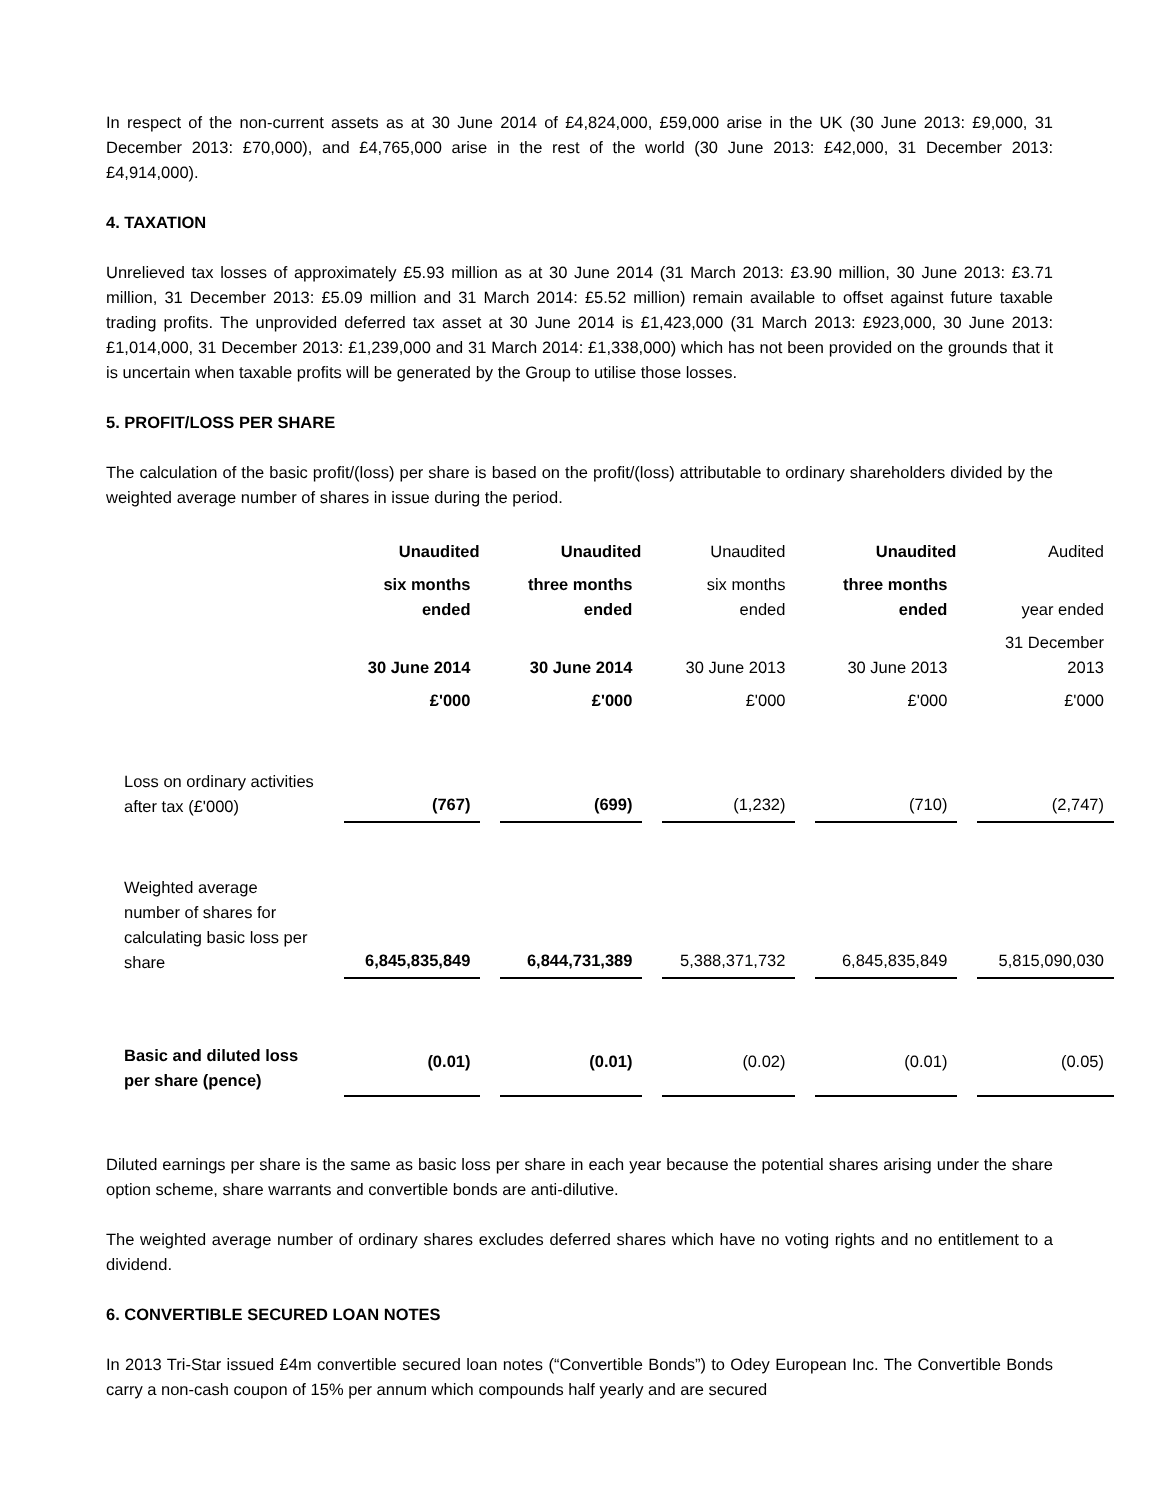In respect of the non-current assets as at 30 June 2014 of £4,824,000, £59,000 arise in the UK (30 June 2013: £9,000, 31 December 2013: £70,000), and £4,765,000 arise in the rest of the world (30 June 2013: £42,000, 31 December 2013: £4,914,000).
4. TAXATION
Unrelieved tax losses of approximately £5.93 million as at 30 June 2014 (31 March 2013: £3.90 million, 30 June 2013: £3.71 million, 31 December 2013: £5.09 million and 31 March 2014: £5.52 million) remain available to offset against future taxable trading profits. The unprovided deferred tax asset at 30 June 2014 is £1,423,000 (31 March 2013: £923,000, 30 June 2013: £1,014,000, 31 December 2013: £1,239,000 and 31 March 2014: £1,338,000) which has not been provided on the grounds that it is uncertain when taxable profits will be generated by the Group to utilise those losses.
5. PROFIT/LOSS PER SHARE
The calculation of the basic profit/(loss) per share is based on the profit/(loss) attributable to ordinary shareholders divided by the weighted average number of shares in issue during the period.
| | Unaudited | Unaudited | Unaudited | Unaudited | Audited |
| | six months ended | three months ended | six months ended | three months ended | year ended |
| | 30 June 2014 | 30 June 2014 | 30 June 2013 | 30 June 2013 | 31 December 2013 |
| | £'000 | £'000 | £'000 | £'000 | £'000 |
| Loss on ordinary activities after tax (£'000) | (767) | (699) | (1,232) | (710) | (2,747) |
| Weighted average number of shares for calculating basic loss per share | 6,845,835,849 | 6,844,731,389 | 5,388,371,732 | 6,845,835,849 | 5,815,090,030 |
| Basic and diluted loss per share (pence) | (0.01) | (0.01) | (0.02) | (0.01) | (0.05) |
Diluted earnings per share is the same as basic loss per share in each year because the potential shares arising under the share option scheme, share warrants and convertible bonds are anti-dilutive.
The weighted average number of ordinary shares excludes deferred shares which have no voting rights and no entitlement to a dividend.
6. CONVERTIBLE SECURED LOAN NOTES
In 2013 Tri-Star issued £4m convertible secured loan notes (“Convertible Bonds”) to Odey European Inc. The Convertible Bonds carry a non-cash coupon of 15% per annum which compounds half yearly and are secured